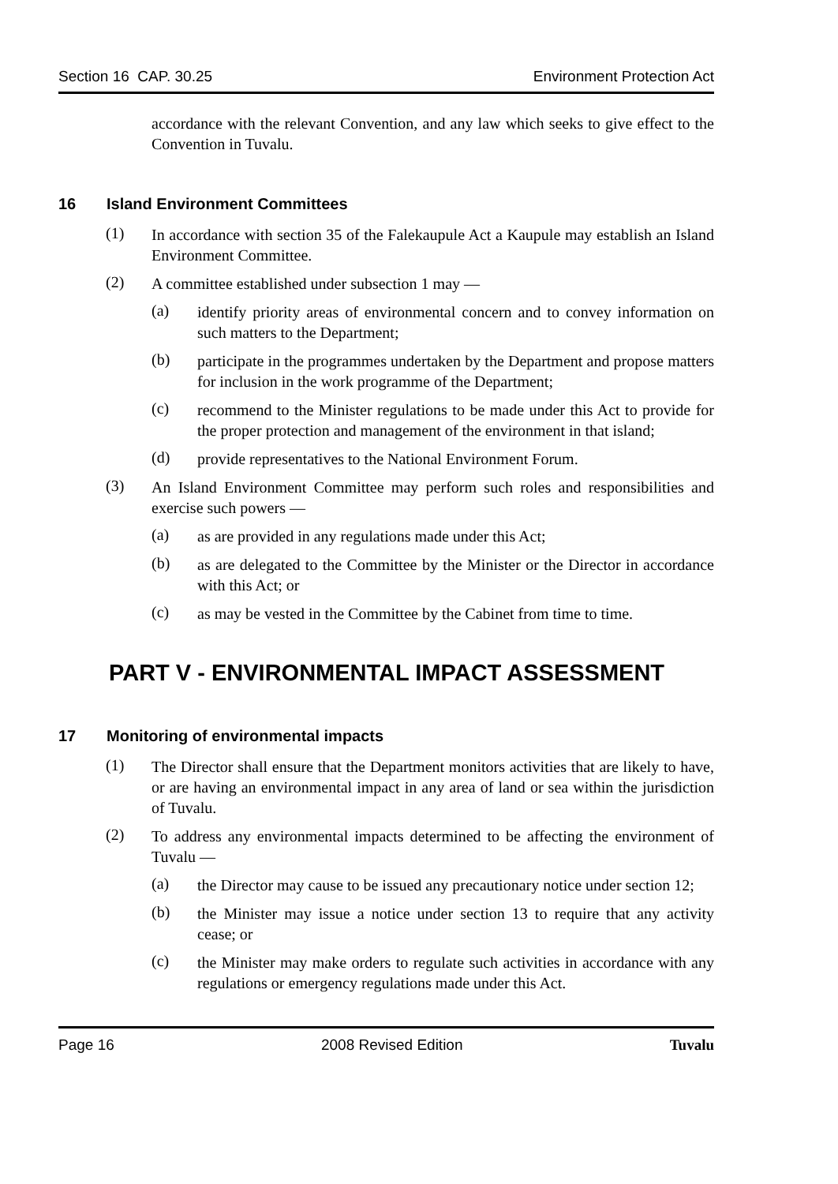Section 16 CAP. 30.25 Environment Protection Act
accordance with the relevant Convention, and any law which seeks to give effect to the Convention in Tuvalu.
16 Island Environment Committees
(1)
In accordance with section 35 of the Falekaupule Act a Kaupule may establish an Island Environment Committee.
(2)
A committee established under subsection 1 may —
(a)
identify priority areas of environmental concern and to convey information on such matters to the Department;
(b)
participate in the programmes undertaken by the Department and propose matters for inclusion in the work programme of the Department;
(c)
recommend to the Minister regulations to be made under this Act to provide for the proper protection and management of the environment in that island;
(d)
provide representatives to the National Environment Forum.
(3)
An Island Environment Committee may perform such roles and responsibilities and exercise such powers —
(a)
as are provided in any regulations made under this Act;
(b)
as are delegated to the Committee by the Minister or the Director in accordance with this Act; or
(c)
as may be vested in the Committee by the Cabinet from time to time.
PART V - ENVIRONMENTAL IMPACT ASSESSMENT
17 Monitoring of environmental impacts
(1)
The Director shall ensure that the Department monitors activities that are likely to have, or are having an environmental impact in any area of land or sea within the jurisdiction of Tuvalu.
(2)
To address any environmental impacts determined to be affecting the environment of Tuvalu —
(a)
the Director may cause to be issued any precautionary notice under section 12;
(b)
the Minister may issue a notice under section 13 to require that any activity cease; or
(c)
the Minister may make orders to regulate such activities in accordance with any regulations or emergency regulations made under this Act.
Page 16 2008 Revised Edition Tuvalu